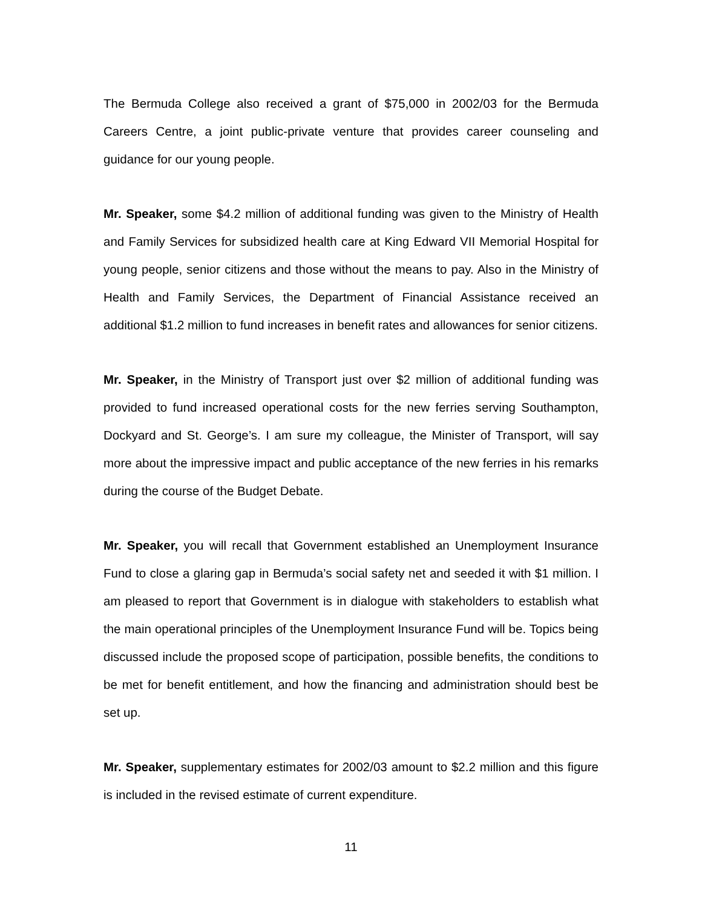The Bermuda College also received a grant of $75,000 in 2002/03 for the Bermuda Careers Centre, a joint public-private venture that provides career counseling and guidance for our young people.
Mr. Speaker, some $4.2 million of additional funding was given to the Ministry of Health and Family Services for subsidized health care at King Edward VII Memorial Hospital for young people, senior citizens and those without the means to pay. Also in the Ministry of Health and Family Services, the Department of Financial Assistance received an additional $1.2 million to fund increases in benefit rates and allowances for senior citizens.
Mr. Speaker, in the Ministry of Transport just over $2 million of additional funding was provided to fund increased operational costs for the new ferries serving Southampton, Dockyard and St. George’s. I am sure my colleague, the Minister of Transport, will say more about the impressive impact and public acceptance of the new ferries in his remarks during the course of the Budget Debate.
Mr. Speaker, you will recall that Government established an Unemployment Insurance Fund to close a glaring gap in Bermuda’s social safety net and seeded it with $1 million. I am pleased to report that Government is in dialogue with stakeholders to establish what the main operational principles of the Unemployment Insurance Fund will be. Topics being discussed include the proposed scope of participation, possible benefits, the conditions to be met for benefit entitlement, and how the financing and administration should best be set up.
Mr. Speaker, supplementary estimates for 2002/03 amount to $2.2 million and this figure is included in the revised estimate of current expenditure.
11